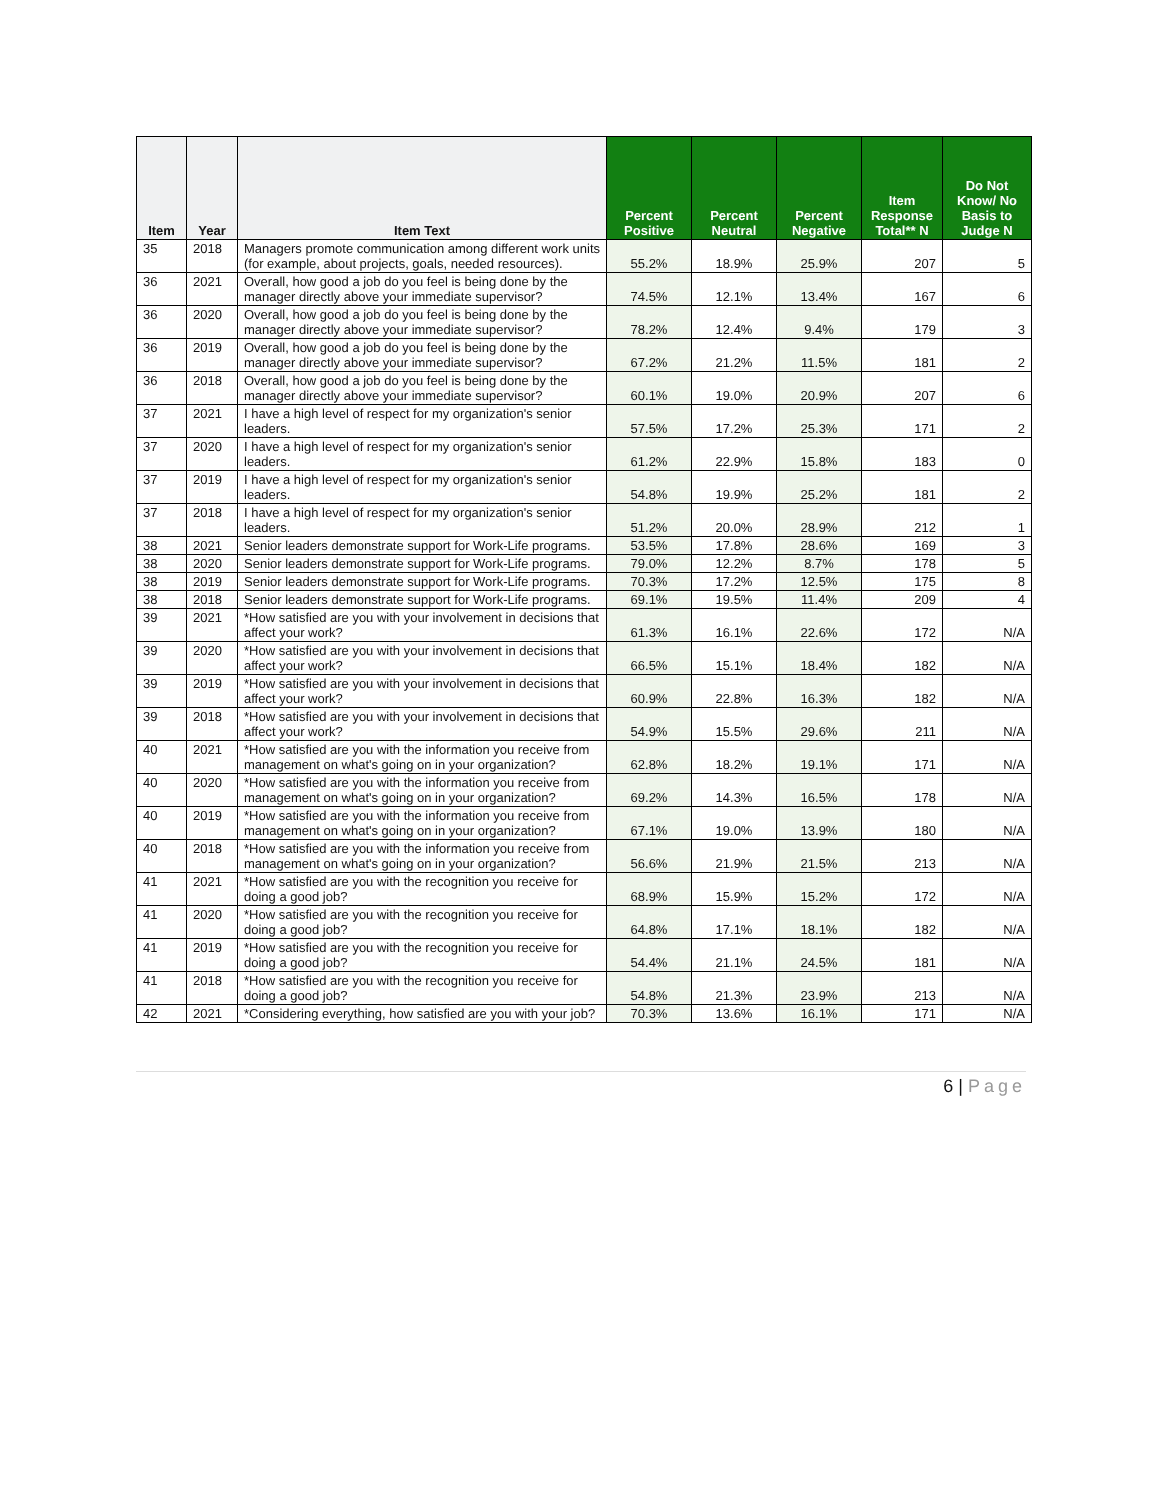| Item | Year | Item Text | Percent Positive | Percent Neutral | Percent Negative | Item Response Total** N | Do Not Know/ No Basis to Judge N |
| --- | --- | --- | --- | --- | --- | --- | --- |
| 35 | 2018 | Managers promote communication among different work units (for example, about projects, goals, needed resources). | 55.2% | 18.9% | 25.9% | 207 | 5 |
| 36 | 2021 | Overall, how good a job do you feel is being done by the manager directly above your immediate supervisor? | 74.5% | 12.1% | 13.4% | 167 | 6 |
| 36 | 2020 | Overall, how good a job do you feel is being done by the manager directly above your immediate supervisor? | 78.2% | 12.4% | 9.4% | 179 | 3 |
| 36 | 2019 | Overall, how good a job do you feel is being done by the manager directly above your immediate supervisor? | 67.2% | 21.2% | 11.5% | 181 | 2 |
| 36 | 2018 | Overall, how good a job do you feel is being done by the manager directly above your immediate supervisor? | 60.1% | 19.0% | 20.9% | 207 | 6 |
| 37 | 2021 | I have a high level of respect for my organization's senior leaders. | 57.5% | 17.2% | 25.3% | 171 | 2 |
| 37 | 2020 | I have a high level of respect for my organization's senior leaders. | 61.2% | 22.9% | 15.8% | 183 | 0 |
| 37 | 2019 | I have a high level of respect for my organization's senior leaders. | 54.8% | 19.9% | 25.2% | 181 | 2 |
| 37 | 2018 | I have a high level of respect for my organization's senior leaders. | 51.2% | 20.0% | 28.9% | 212 | 1 |
| 38 | 2021 | Senior leaders demonstrate support for Work-Life programs. | 53.5% | 17.8% | 28.6% | 169 | 3 |
| 38 | 2020 | Senior leaders demonstrate support for Work-Life programs. | 79.0% | 12.2% | 8.7% | 178 | 5 |
| 38 | 2019 | Senior leaders demonstrate support for Work-Life programs. | 70.3% | 17.2% | 12.5% | 175 | 8 |
| 38 | 2018 | Senior leaders demonstrate support for Work-Life programs. | 69.1% | 19.5% | 11.4% | 209 | 4 |
| 39 | 2021 | *How satisfied are you with your involvement in decisions that affect your work? | 61.3% | 16.1% | 22.6% | 172 | N/A |
| 39 | 2020 | *How satisfied are you with your involvement in decisions that affect your work? | 66.5% | 15.1% | 18.4% | 182 | N/A |
| 39 | 2019 | *How satisfied are you with your involvement in decisions that affect your work? | 60.9% | 22.8% | 16.3% | 182 | N/A |
| 39 | 2018 | *How satisfied are you with your involvement in decisions that affect your work? | 54.9% | 15.5% | 29.6% | 211 | N/A |
| 40 | 2021 | *How satisfied are you with the information you receive from management on what's going on in your organization? | 62.8% | 18.2% | 19.1% | 171 | N/A |
| 40 | 2020 | *How satisfied are you with the information you receive from management on what's going on in your organization? | 69.2% | 14.3% | 16.5% | 178 | N/A |
| 40 | 2019 | *How satisfied are you with the information you receive from management on what's going on in your organization? | 67.1% | 19.0% | 13.9% | 180 | N/A |
| 40 | 2018 | *How satisfied are you with the information you receive from management on what's going on in your organization? | 56.6% | 21.9% | 21.5% | 213 | N/A |
| 41 | 2021 | *How satisfied are you with the recognition you receive for doing a good job? | 68.9% | 15.9% | 15.2% | 172 | N/A |
| 41 | 2020 | *How satisfied are you with the recognition you receive for doing a good job? | 64.8% | 17.1% | 18.1% | 182 | N/A |
| 41 | 2019 | *How satisfied are you with the recognition you receive for doing a good job? | 54.4% | 21.1% | 24.5% | 181 | N/A |
| 41 | 2018 | *How satisfied are you with the recognition you receive for doing a good job? | 54.8% | 21.3% | 23.9% | 213 | N/A |
| 42 | 2021 | *Considering everything, how satisfied are you with your job? | 70.3% | 13.6% | 16.1% | 171 | N/A |
6 | Page